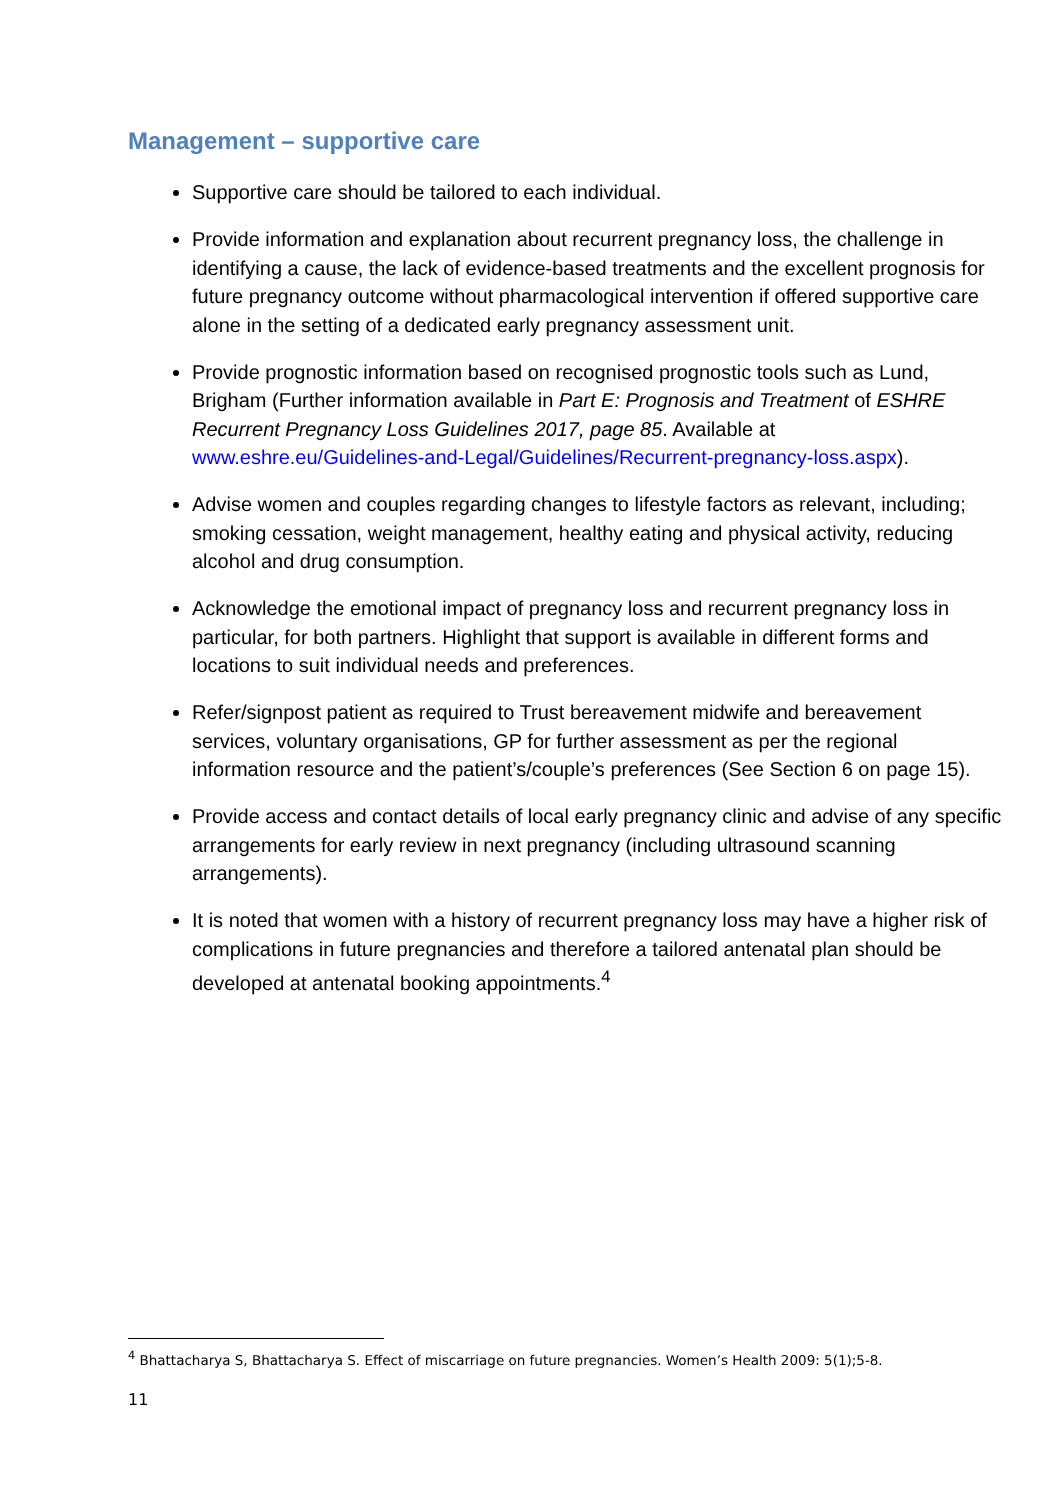Management – supportive care
Supportive care should be tailored to each individual.
Provide information and explanation about recurrent pregnancy loss, the challenge in identifying a cause, the lack of evidence-based treatments and the excellent prognosis for future pregnancy outcome without pharmacological intervention if offered supportive care alone in the setting of a dedicated early pregnancy assessment unit.
Provide prognostic information based on recognised prognostic tools such as Lund, Brigham (Further information available in Part E: Prognosis and Treatment of ESHRE Recurrent Pregnancy Loss Guidelines 2017, page 85. Available at www.eshre.eu/Guidelines-and-Legal/Guidelines/Recurrent-pregnancy-loss.aspx).
Advise women and couples regarding changes to lifestyle factors as relevant, including; smoking cessation, weight management, healthy eating and physical activity, reducing alcohol and drug consumption.
Acknowledge the emotional impact of pregnancy loss and recurrent pregnancy loss in particular, for both partners. Highlight that support is available in different forms and locations to suit individual needs and preferences.
Refer/signpost patient as required to Trust bereavement midwife and bereavement services, voluntary organisations, GP for further assessment as per the regional information resource and the patient’s/couple’s preferences (See Section 6 on page 15).
Provide access and contact details of local early pregnancy clinic and advise of any specific arrangements for early review in next pregnancy (including ultrasound scanning arrangements).
It is noted that women with a history of recurrent pregnancy loss may have a higher risk of complications in future pregnancies and therefore a tailored antenatal plan should be developed at antenatal booking appointments.<sup>4</sup>
<sup>4</sup> Bhattacharya S, Bhattacharya S. Effect of miscarriage on future pregnancies. Women’s Health 2009: 5(1);5-8.
11